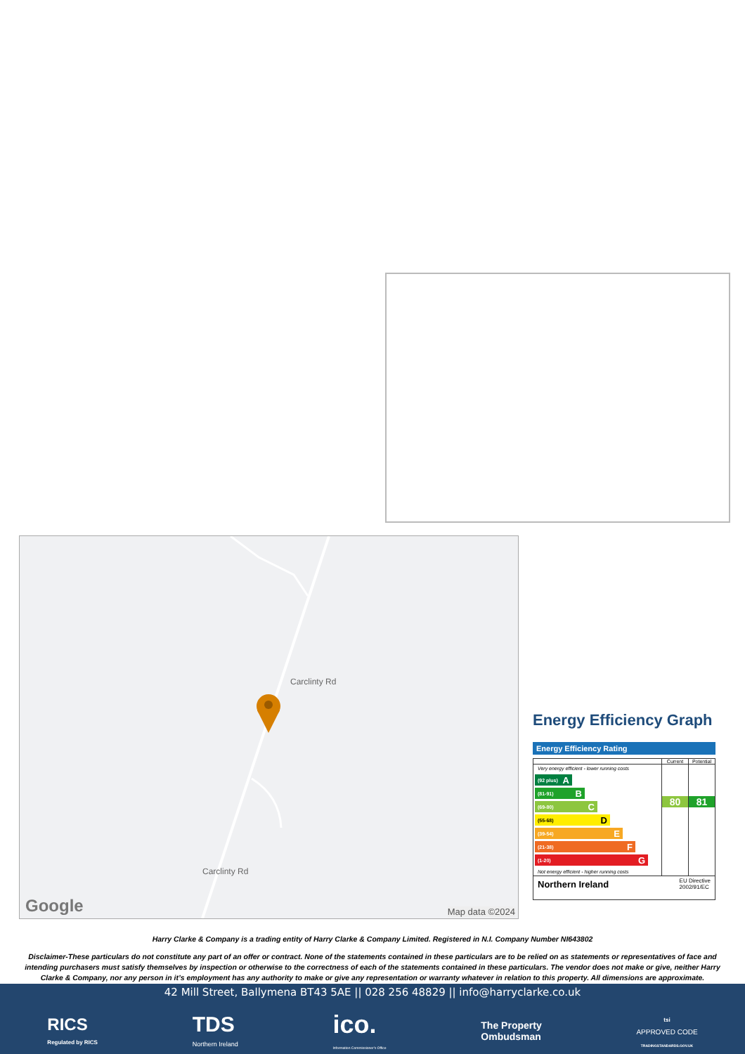Carclinty Rd
Carclinty Rd
Google Map data ©2024
Energy Efficiency Graph
Energy Efficiency Rating
Current Potential
Very energy efficient - lower running costs
(92 plus) A
(81-91) B
(69-80) C
(55-68) D
(39-54) E
(21-38) F
(1-20) G
Not energy efficient - higher running costs
80 81
Northern Ireland EU Directive
2002/91/EC
Harry Clarke & Company is a trading entity of Harry Clarke & Company Limited. Registered in N.I. Company Number NI643802
Disclaimer-These particulars do not constitute any part of an offer or contract. None of the statements contained in these particulars are to be relied on as statements or representatives of face and intending purchasers must satisfy themselves by inspection or otherwise to the correctness of each of the statements contained in these particulars. The vendor does not make or give, neither Harry Clarke & Company, nor any person in it’s employment has any authority to make or give any representation or warranty whatever in relation to this property. All dimensions are approximate.
42 Mill Street, Ballymena BT43 5AE || 028 256 48829 || info@harryclarke.co.uk
RICS
Regulated by RICS
TDS
Northern Ireland
ico.
Information Commissioner's Office
The Property
Ombudsman
tsi
APPROVED CODE
TRADINGSTANDARDS.GOV.UK